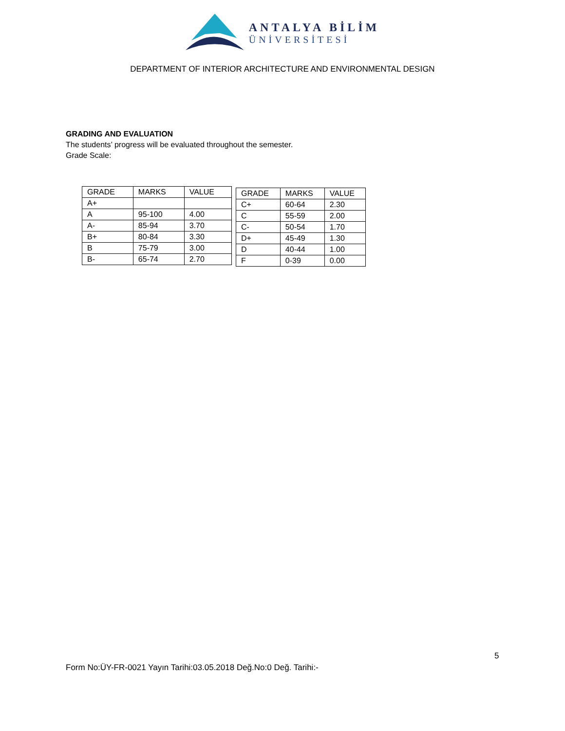ANTALYA BİLİM
ÜNİVERSİTESİ
DEPARTMENT OF INTERIOR ARCHITECTURE AND ENVIRONMENTAL DESIGN
GRADING AND EVALUATION
The students’ progress will be evaluated throughout the semester.
Grade Scale:
| GRADE | MARKS | VALUE |
| --- | --- | --- |
| A+ | | |
| A | 95-100 | 4.00 |
| A- | 85-94 | 3.70 |
| B+ | 80-84 | 3.30 |
| B | 75-79 | 3.00 |
| B- | 65-74 | 2.70 |
| GRADE | MARKS | VALUE |
| --- | --- | --- |
| C+ | 60-64 | 2.30 |
| C | 55-59 | 2.00 |
| C- | 50-54 | 1.70 |
| D+ | 45-49 | 1.30 |
| D | 40-44 | 1.00 |
| F | 0-39 | 0.00 |
5
Form No:ÜY-FR-0021 Yayın Tarihi:03.05.2018 Değ.No:0 Değ. Tarihi:-